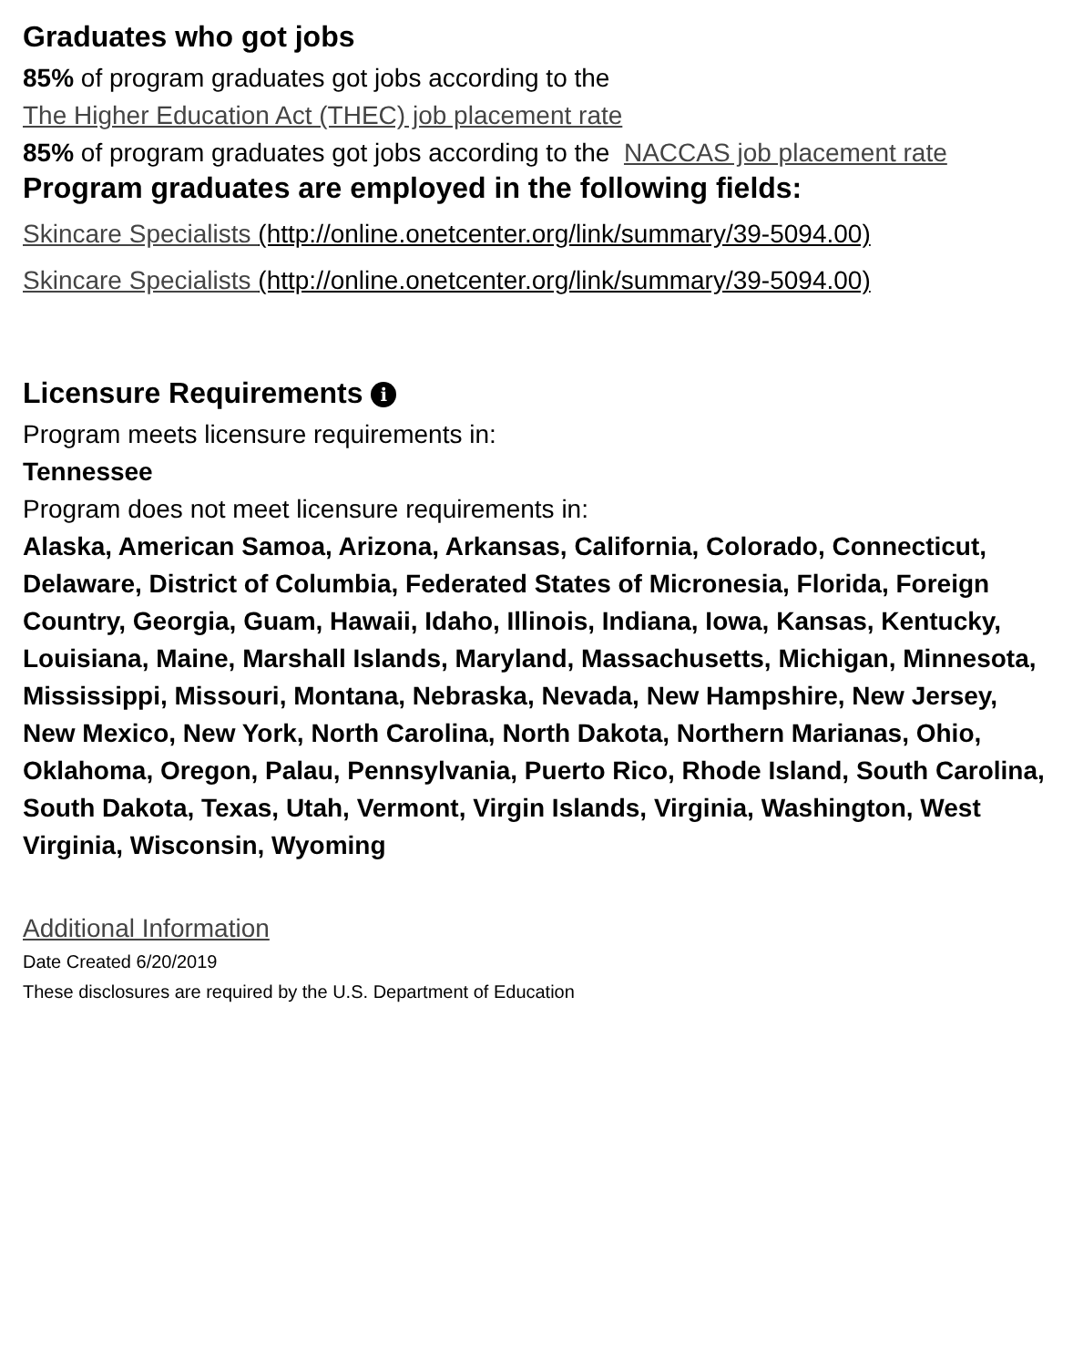Graduates who got jobs
85% of program graduates got jobs according to the
The Higher Education Act (THEC) job placement rate
85% of program graduates got jobs according to the NACCAS job placement rate
Program graduates are employed in the following fields:
Skincare Specialists (http://online.onetcenter.org/link/summary/39-5094.00)
Skincare Specialists (http://online.onetcenter.org/link/summary/39-5094.00)
Licensure Requirements i
Program meets licensure requirements in:
Tennessee
Program does not meet licensure requirements in:
Alaska, American Samoa, Arizona, Arkansas, California, Colorado, Connecticut, Delaware, District of Columbia, Federated States of Micronesia, Florida, Foreign Country, Georgia, Guam, Hawaii, Idaho, Illinois, Indiana, Iowa, Kansas, Kentucky, Louisiana, Maine, Marshall Islands, Maryland, Massachusetts, Michigan, Minnesota, Mississippi, Missouri, Montana, Nebraska, Nevada, New Hampshire, New Jersey, New Mexico, New York, North Carolina, North Dakota, Northern Marianas, Ohio, Oklahoma, Oregon, Palau, Pennsylvania, Puerto Rico, Rhode Island, South Carolina, South Dakota, Texas, Utah, Vermont, Virgin Islands, Virginia, Washington, West Virginia, Wisconsin, Wyoming
Additional Information
Date Created 6/20/2019
These disclosures are required by the U.S. Department of Education